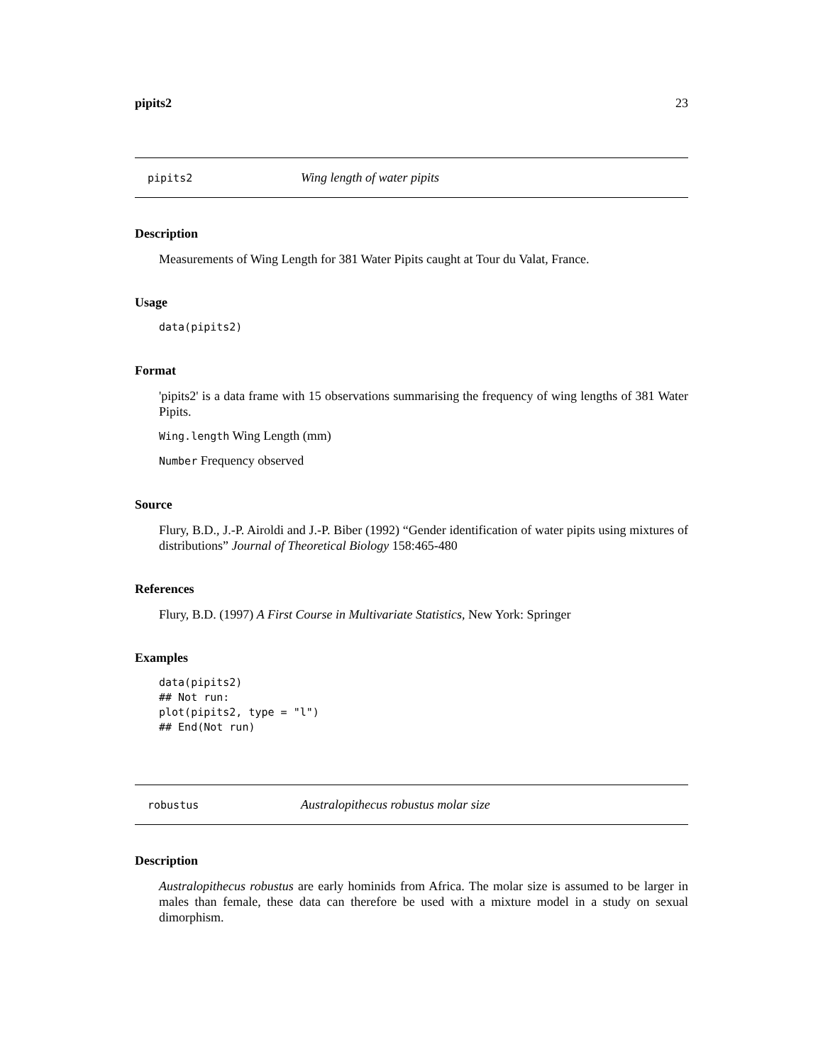pipits2 23
pipits2 Wing length of water pipits
Description
Measurements of Wing Length for 381 Water Pipits caught at Tour du Valat, France.
Usage
data(pipits2)
Format
'pipits2' is a data frame with 15 observations summarising the frequency of wing lengths of 381 Water Pipits.
Wing.length Wing Length (mm)
Number Frequency observed
Source
Flury, B.D., J.-P. Airoldi and J.-P. Biber (1992) “Gender identification of water pipits using mixtures of distributions” Journal of Theoretical Biology 158:465-480
References
Flury, B.D. (1997) A First Course in Multivariate Statistics, New York: Springer
Examples
data(pipits2)
## Not run:
plot(pipits2, type = "l")
## End(Not run)
robustus Australopithecus robustus molar size
Description
Australopithecus robustus are early hominids from Africa. The molar size is assumed to be larger in males than female, these data can therefore be used with a mixture model in a study on sexual dimorphism.